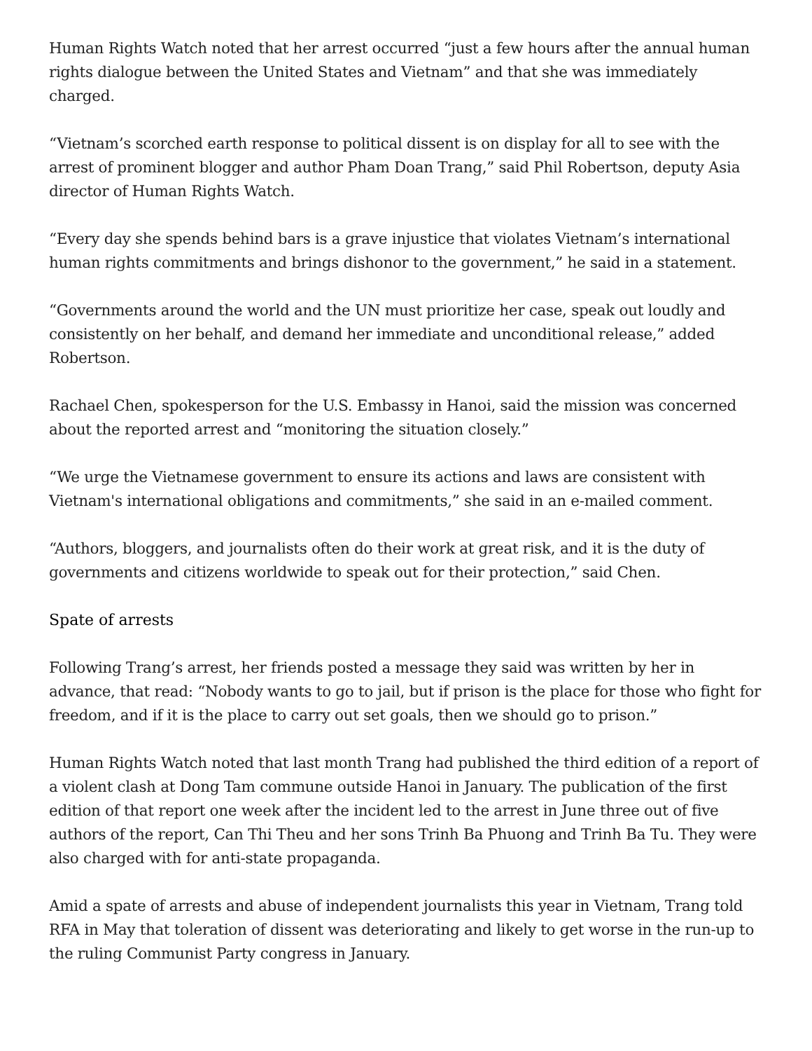Human Rights Watch noted that her arrest occurred “just a few hours after the annual human rights dialogue between the United States and Vietnam” and that she was immediately charged.
“Vietnam’s scorched earth response to political dissent is on display for all to see with the arrest of prominent blogger and author Pham Doan Trang,” said Phil Robertson, deputy Asia director of Human Rights Watch.
“Every day she spends behind bars is a grave injustice that violates Vietnam’s international human rights commitments and brings dishonor to the government,” he said in a statement.
“Governments around the world and the UN must prioritize her case, speak out loudly and consistently on her behalf, and demand her immediate and unconditional release,” added Robertson.
Rachael Chen, spokesperson for the U.S. Embassy in Hanoi, said the mission was concerned about the reported arrest and “monitoring the situation closely.”
“We urge the Vietnamese government to ensure its actions and laws are consistent with Vietnam's international obligations and commitments,” she said in an e-mailed comment.
“Authors, bloggers, and journalists often do their work at great risk, and it is the duty of governments and citizens worldwide to speak out for their protection,” said Chen.
Spate of arrests
Following Trang’s arrest, her friends posted a message they said was written by her in advance, that read: “Nobody wants to go to jail, but if prison is the place for those who fight for freedom, and if it is the place to carry out set goals, then we should go to prison.”
Human Rights Watch noted that last month Trang had published the third edition of a report of a violent clash at Dong Tam commune outside Hanoi in January. The publication of the first edition of that report one week after the incident led to the arrest in June three out of five authors of the report, Can Thi Theu and her sons Trinh Ba Phuong and Trinh Ba Tu. They were also charged with for anti-state propaganda.
Amid a spate of arrests and abuse of independent journalists this year in Vietnam, Trang told RFA in May that toleration of dissent was deteriorating and likely to get worse in the run-up to the ruling Communist Party congress in January.